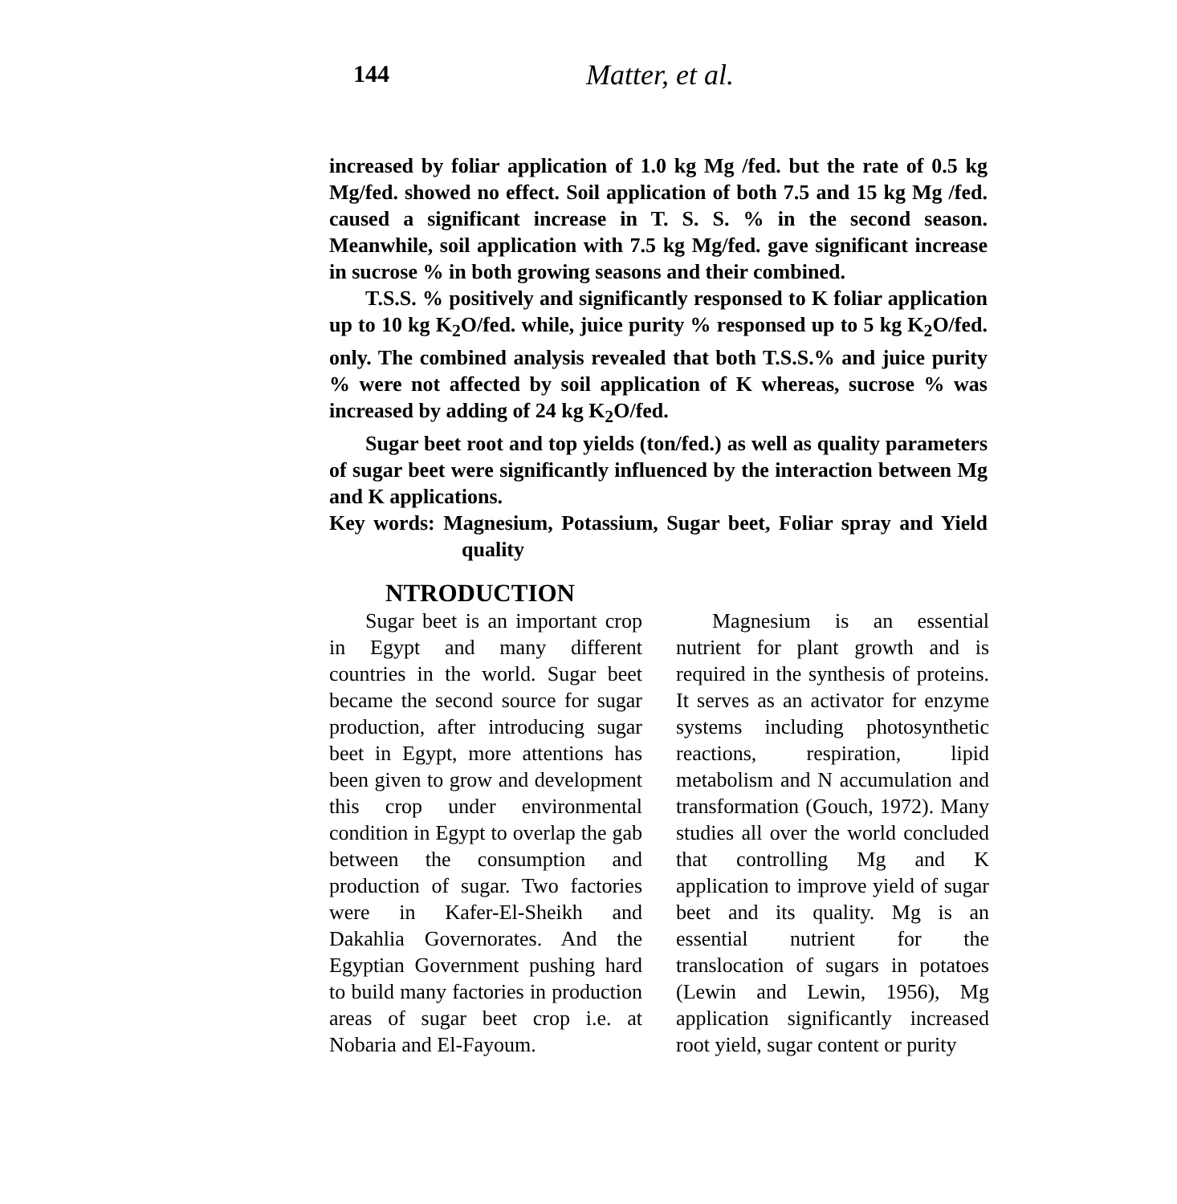144 Matter, et al.
increased by foliar application of 1.0 kg Mg /fed. but the rate of 0.5 kg Mg/fed. showed no effect. Soil application of both 7.5 and 15 kg Mg /fed. caused a significant increase in T. S. S. % in the second season. Meanwhile, soil application with 7.5 kg Mg/fed. gave significant increase in sucrose % in both growing seasons and their combined.
T.S.S. % positively and significantly responsed to K foliar application up to 10 kg K<sub>2</sub>O/fed. while, juice purity % responsed up to 5 kg K<sub>2</sub>O/fed. only. The combined analysis revealed that both T.S.S.% and juice purity % were not affected by soil application of K whereas, sucrose % was increased by adding of 24 kg K<sub>2</sub>O/fed.
Sugar beet root and top yields (ton/fed.) as well as quality parameters of sugar beet were significantly influenced by the interaction between Mg and K applications.
Key words: Magnesium, Potassium, Sugar beet, Foliar spray and Yield quality
NTRODUCTION
Sugar beet is an important crop in Egypt and many different countries in the world. Sugar beet became the second source for sugar production, after introducing sugar beet in Egypt, more attentions has been given to grow and development this crop under environmental condition in Egypt to overlap the gab between the consumption and production of sugar. Two factories were in Kafer-El-Sheikh and Dakahlia Governorates. And the Egyptian Government pushing hard to build many factories in production areas of sugar beet crop i.e. at Nobaria and El-Fayoum.
Magnesium is an essential nutrient for plant growth and is required in the synthesis of proteins. It serves as an activator for enzyme systems including photosynthetic reactions, respiration, lipid metabolism and N accumulation and transformation (Gouch, 1972). Many studies all over the world concluded that controlling Mg and K application to improve yield of sugar beet and its quality. Mg is an essential nutrient for the translocation of sugars in potatoes (Lewin and Lewin, 1956), Mg application significantly increased root yield, sugar content or purity